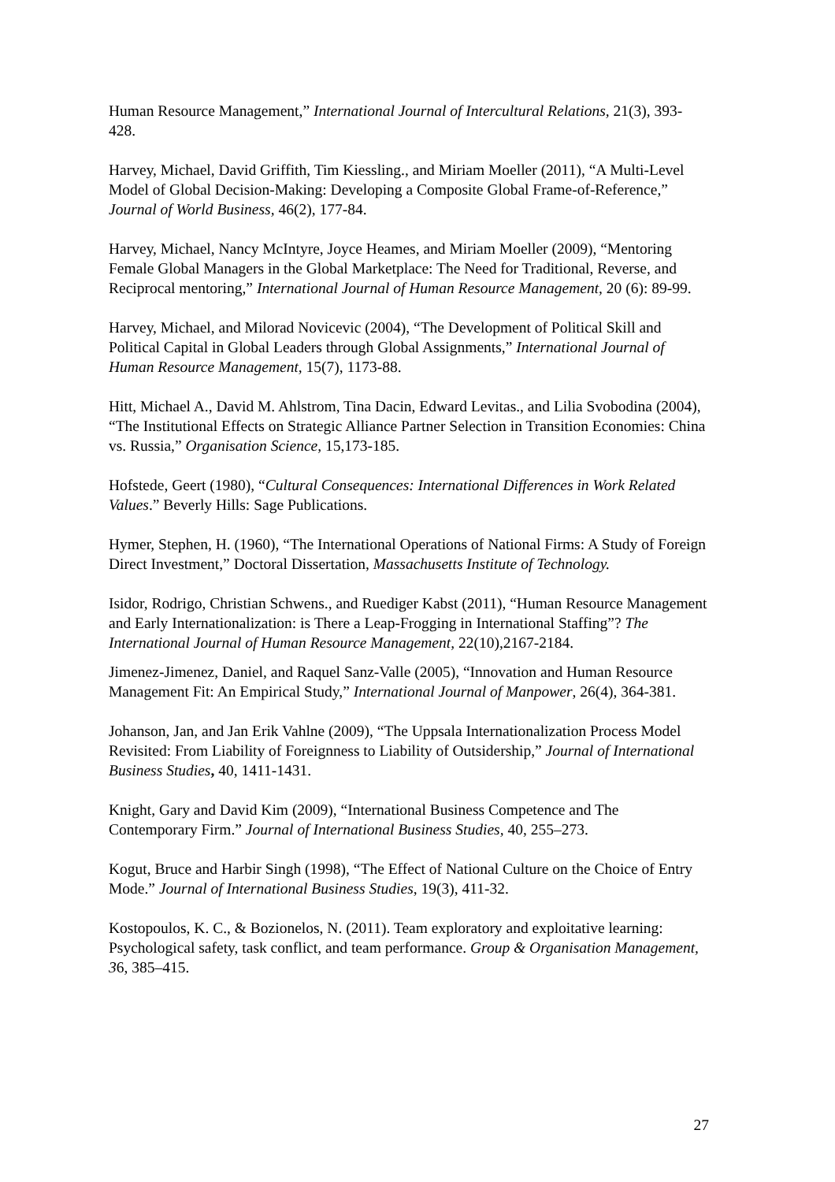Human Resource Management,” International Journal of Intercultural Relations, 21(3), 393-428.
Harvey, Michael, David Griffith, Tim Kiessling., and Miriam Moeller (2011), “A Multi-Level Model of Global Decision-Making: Developing a Composite Global Frame-of-Reference,” Journal of World Business, 46(2), 177-84.
Harvey, Michael, Nancy McIntyre, Joyce Heames, and Miriam Moeller (2009), “Mentoring Female Global Managers in the Global Marketplace: The Need for Traditional, Reverse, and Reciprocal mentoring,” International Journal of Human Resource Management, 20 (6): 89-99.
Harvey, Michael, and Milorad Novicevic (2004), “The Development of Political Skill and Political Capital in Global Leaders through Global Assignments,” International Journal of Human Resource Management, 15(7), 1173-88.
Hitt, Michael A., David M. Ahlstrom, Tina Dacin, Edward Levitas., and Lilia Svobodina (2004), “The Institutional Effects on Strategic Alliance Partner Selection in Transition Economies: China vs. Russia,” Organisation Science, 15,173-185.
Hofstede, Geert (1980), “Cultural Consequences: International Differences in Work Related Values.” Beverly Hills: Sage Publications.
Hymer, Stephen, H. (1960), “The International Operations of National Firms: A Study of Foreign Direct Investment,” Doctoral Dissertation, Massachusetts Institute of Technology.
Isidor, Rodrigo, Christian Schwens., and Ruediger Kabst (2011), “Human Resource Management and Early Internationalization: is There a Leap-Frogging in International Staffing”? The International Journal of Human Resource Management, 22(10),2167-2184.
Jimenez-Jimenez, Daniel, and Raquel Sanz-Valle (2005), “Innovation and Human Resource Management Fit: An Empirical Study,” International Journal of Manpower, 26(4), 364-381.
Johanson, Jan, and Jan Erik Vahlne (2009), “The Uppsala Internationalization Process Model Revisited: From Liability of Foreignness to Liability of Outsidership,” Journal of International Business Studies, 40, 1411-1431.
Knight, Gary and David Kim (2009), “International Business Competence and The Contemporary Firm.” Journal of International Business Studies, 40, 255–273.
Kogut, Bruce and Harbir Singh (1998), “The Effect of National Culture on the Choice of Entry Mode.” Journal of International Business Studies, 19(3), 411-32.
Kostopoulos, K. C., & Bozionelos, N. (2011). Team exploratory and exploitative learning: Psychological safety, task conflict, and team performance. Group & Organisation Management, 36, 385–415.
27